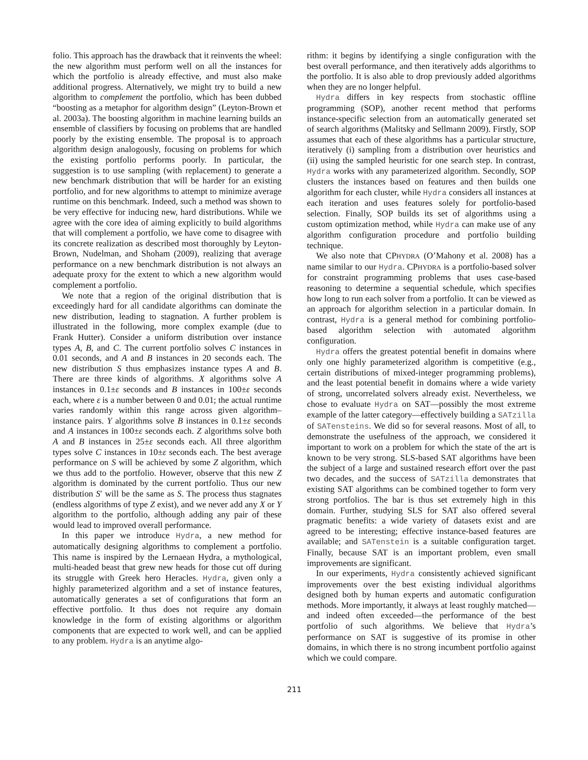folio. This approach has the drawback that it reinvents the wheel: the new algorithm must perform well on all the instances for which the portfolio is already effective, and must also make additional progress. Alternatively, we might try to build a new algorithm to complement the portfolio, which has been dubbed “boosting as a metaphor for algorithm design” (Leyton-Brown et al. 2003a). The boosting algorithm in machine learning builds an ensemble of classifiers by focusing on problems that are handled poorly by the existing ensemble. The proposal is to approach algorithm design analogously, focusing on problems for which the existing portfolio performs poorly. In particular, the suggestion is to use sampling (with replacement) to generate a new benchmark distribution that will be harder for an existing portfolio, and for new algorithms to attempt to minimize average runtime on this benchmark. Indeed, such a method was shown to be very effective for inducing new, hard distributions. While we agree with the core idea of aiming explicitly to build algorithms that will complement a portfolio, we have come to disagree with its concrete realization as described most thoroughly by Leyton-Brown, Nudelman, and Shoham (2009), realizing that average performance on a new benchmark distribution is not always an adequate proxy for the extent to which a new algorithm would complement a portfolio.
We note that a region of the original distribution that is exceedingly hard for all candidate algorithms can dominate the new distribution, leading to stagnation. A further problem is illustrated in the following, more complex example (due to Frank Hutter). Consider a uniform distribution over instance types A, B, and C. The current portfolio solves C instances in 0.01 seconds, and A and B instances in 20 seconds each. The new distribution S thus emphasizes instance types A and B. There are three kinds of algorithms. X algorithms solve A instances in 0.1±ε seconds and B instances in 100±ε seconds each, where ε is a number between 0 and 0.01; the actual runtime varies randomly within this range across given algorithm–instance pairs. Y algorithms solve B instances in 0.1±ε seconds and A instances in 100±ε seconds each. Z algorithms solve both A and B instances in 25±ε seconds each. All three algorithm types solve C instances in 10±ε seconds each. The best average performance on S will be achieved by some Z algorithm, which we thus add to the portfolio. However, observe that this new Z algorithm is dominated by the current portfolio. Thus our new distribution S′ will be the same as S. The process thus stagnates (endless algorithms of type Z exist), and we never add any X or Y algorithm to the portfolio, although adding any pair of these would lead to improved overall performance.
In this paper we introduce Hydra, a new method for automatically designing algorithms to complement a portfolio. This name is inspired by the Lernaean Hydra, a mythological, multi-headed beast that grew new heads for those cut off during its struggle with Greek hero Heracles. Hydra, given only a highly parameterized algorithm and a set of instance features, automatically generates a set of configurations that form an effective portfolio. It thus does not require any domain knowledge in the form of existing algorithms or algorithm components that are expected to work well, and can be applied to any problem. Hydra is an anytime algo-
rithm: it begins by identifying a single configuration with the best overall performance, and then iteratively adds algorithms to the portfolio. It is also able to drop previously added algorithms when they are no longer helpful.
Hydra differs in key respects from stochastic offline programming (SOP), another recent method that performs instance-specific selection from an automatically generated set of search algorithms (Malitsky and Sellmann 2009). Firstly, SOP assumes that each of these algorithms has a particular structure, iteratively (i) sampling from a distribution over heuristics and (ii) using the sampled heuristic for one search step. In contrast, Hydra works with any parameterized algorithm. Secondly, SOP clusters the instances based on features and then builds one algorithm for each cluster, while Hydra considers all instances at each iteration and uses features solely for portfolio-based selection. Finally, SOP builds its set of algorithms using a custom optimization method, while Hydra can make use of any algorithm configuration procedure and portfolio building technique.
We also note that CPHYDRA (O’Mahony et al. 2008) has a name similar to our Hydra. CPHYDRA is a portfolio-based solver for constraint programming problems that uses case-based reasoning to determine a sequential schedule, which specifies how long to run each solver from a portfolio. It can be viewed as an approach for algorithm selection in a particular domain. In contrast, Hydra is a general method for combining portfolio-based algorithm selection with automated algorithm configuration.
Hydra offers the greatest potential benefit in domains where only one highly parameterized algorithm is competitive (e.g., certain distributions of mixed-integer programming problems), and the least potential benefit in domains where a wide variety of strong, uncorrelated solvers already exist. Nevertheless, we chose to evaluate Hydra on SAT—possibly the most extreme example of the latter category—effectively building a SATzilla of SATensteins. We did so for several reasons. Most of all, to demonstrate the usefulness of the approach, we considered it important to work on a problem for which the state of the art is known to be very strong. SLS-based SAT algorithms have been the subject of a large and sustained research effort over the past two decades, and the success of SATzilla demonstrates that existing SAT algorithms can be combined together to form very strong portfolios. The bar is thus set extremely high in this domain. Further, studying SLS for SAT also offered several pragmatic benefits: a wide variety of datasets exist and are agreed to be interesting; effective instance-based features are available; and SATenstein is a suitable configuration target. Finally, because SAT is an important problem, even small improvements are significant.
In our experiments, Hydra consistently achieved significant improvements over the best existing individual algorithms designed both by human experts and automatic configuration methods. More importantly, it always at least roughly matched—and indeed often exceeded—the performance of the best portfolio of such algorithms. We believe that Hydra’s performance on SAT is suggestive of its promise in other domains, in which there is no strong incumbent portfolio against which we could compare.
211